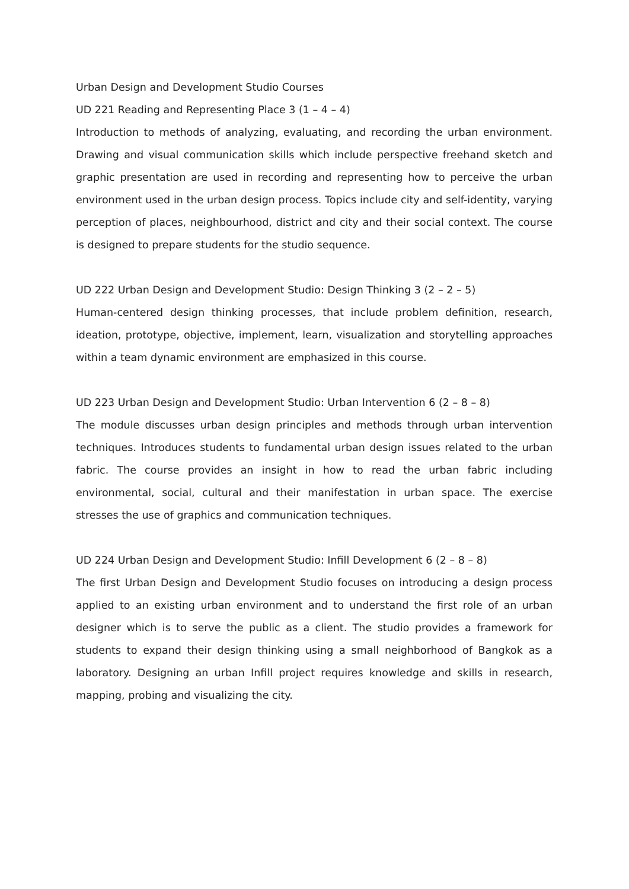Urban Design and Development Studio Courses
UD 221 Reading and Representing Place 3 (1 – 4 – 4)
Introduction to methods of analyzing, evaluating, and recording the urban environment. Drawing and visual communication skills which include perspective freehand sketch and graphic presentation are used in recording and representing how to perceive the urban environment used in the urban design process. Topics include city and self-identity, varying perception of places, neighbourhood, district and city and their social context. The course is designed to prepare students for the studio sequence.
UD 222 Urban Design and Development Studio: Design Thinking 3 (2 – 2 – 5)
Human-centered design thinking processes, that include problem definition, research, ideation, prototype, objective, implement, learn, visualization and storytelling approaches within a team dynamic environment are emphasized in this course.
UD 223 Urban Design and Development Studio: Urban Intervention 6 (2 – 8 – 8)
The module discusses urban design principles and methods through urban intervention techniques. Introduces students to fundamental urban design issues related to the urban fabric. The course provides an insight in how to read the urban fabric including environmental, social, cultural and their manifestation in urban space. The exercise stresses the use of graphics and communication techniques.
UD 224 Urban Design and Development Studio: Infill Development 6 (2 – 8 – 8)
The first Urban Design and Development Studio focuses on introducing a design process applied to an existing urban environment and to understand the first role of an urban designer which is to serve the public as a client. The studio provides a framework for students to expand their design thinking using a small neighborhood of Bangkok as a laboratory. Designing an urban Infill project requires knowledge and skills in research, mapping, probing and visualizing the city.